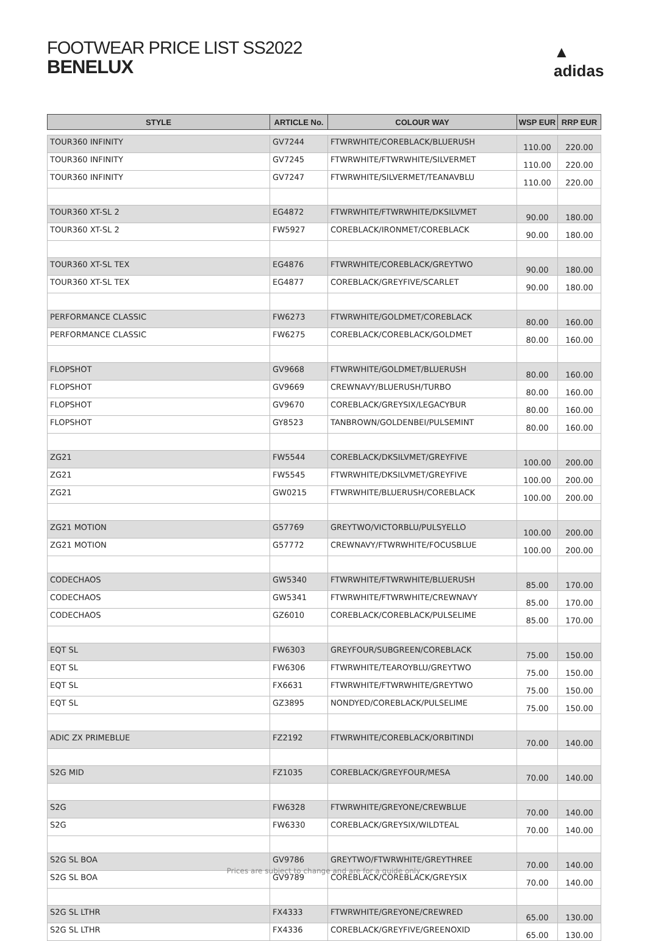FOOTWEAR PRICE LIST SS2022
BENELUX
▲
adidas
| STYLE | ARTICLE No. | COLOUR WAY | WSP EUR | RRP EUR |
| --- | --- | --- | --- | --- |
| TOUR360 INFINITY | GV7244 | FTWRWHITE/COREBLACK/BLUERUSH | 110.00 | 220.00 |
| TOUR360 INFINITY | GV7245 | FTWRWHITE/FTWRWHITE/SILVERMET | 110.00 | 220.00 |
| TOUR360 INFINITY | GV7247 | FTWRWHITE/SILVERMET/TEANAVBLU | 110.00 | 220.00 |
| TOUR360 XT-SL 2 | EG4872 | FTWRWHITE/FTWRWHITE/DKSILVMET | 90.00 | 180.00 |
| TOUR360 XT-SL 2 | FW5927 | COREBLACK/IRONMET/COREBLACK | 90.00 | 180.00 |
| TOUR360 XT-SL TEX | EG4876 | FTWRWHITE/COREBLACK/GREYTWO | 90.00 | 180.00 |
| TOUR360 XT-SL TEX | EG4877 | COREBLACK/GREYFIVE/SCARLET | 90.00 | 180.00 |
| PERFORMANCE CLASSIC | FW6273 | FTWRWHITE/GOLDMET/COREBLACK | 80.00 | 160.00 |
| PERFORMANCE CLASSIC | FW6275 | COREBLACK/COREBLACK/GOLDMET | 80.00 | 160.00 |
| FLOPSHOT | GV9668 | FTWRWHITE/GOLDMET/BLUERUSH | 80.00 | 160.00 |
| FLOPSHOT | GV9669 | CREWNAVY/BLUERUSH/TURBO | 80.00 | 160.00 |
| FLOPSHOT | GV9670 | COREBLACK/GREYSIX/LEGACYBUR | 80.00 | 160.00 |
| FLOPSHOT | GY8523 | TANBROWN/GOLDENBEI/PULSEMINT | 80.00 | 160.00 |
| ZG21 | FW5544 | COREBLACK/DKSILVMET/GREYFIVE | 100.00 | 200.00 |
| ZG21 | FW5545 | FTWRWHITE/DKSILVMET/GREYFIVE | 100.00 | 200.00 |
| ZG21 | GW0215 | FTWRWHITE/BLUERUSH/COREBLACK | 100.00 | 200.00 |
| ZG21 MOTION | G57769 | GREYTWO/VICTORBLU/PULSYELLO | 100.00 | 200.00 |
| ZG21 MOTION | G57772 | CREWNAVY/FTWRWHITE/FOCUSBLUE | 100.00 | 200.00 |
| CODECHAOS | GW5340 | FTWRWHITE/FTWRWHITE/BLUERUSH | 85.00 | 170.00 |
| CODECHAOS | GW5341 | FTWRWHITE/FTWRWHITE/CREWNAVY | 85.00 | 170.00 |
| CODECHAOS | GZ6010 | COREBLACK/COREBLACK/PULSELIME | 85.00 | 170.00 |
| EQT SL | FW6303 | GREYFOUR/SUBGREEN/COREBLACK | 75.00 | 150.00 |
| EQT SL | FW6306 | FTWRWHITE/TEAROYBLU/GREYTWO | 75.00 | 150.00 |
| EQT SL | FX6631 | FTWRWHITE/FTWRWHITE/GREYTWO | 75.00 | 150.00 |
| EQT SL | GZ3895 | NONDYED/COREBLACK/PULSELIME | 75.00 | 150.00 |
| ADIC ZX PRIMEBLUE | FZ2192 | FTWRWHITE/COREBLACK/ORBITINDI | 70.00 | 140.00 |
| S2G MID | FZ1035 | COREBLACK/GREYFOUR/MESA | 70.00 | 140.00 |
| S2G | FW6328 | FTWRWHITE/GREYONE/CREWBLUE | 70.00 | 140.00 |
| S2G | FW6330 | COREBLACK/GREYSIX/WILDTEAL | 70.00 | 140.00 |
| S2G SL BOA | GV9786 | GREYTWO/FTWRWHITE/GREYTHREE | 70.00 | 140.00 |
| S2G SL BOA | GV9789 | COREBLACK/COREBLACK/GREYSIX | 70.00 | 140.00 |
| S2G SL LTHR | FX4333 | FTWRWHITE/GREYONE/CREWRED | 65.00 | 130.00 |
| S2G SL LTHR | FX4336 | COREBLACK/GREYFIVE/GREENOXID | 65.00 | 130.00 |
Prices are subject to change and are for a guide only